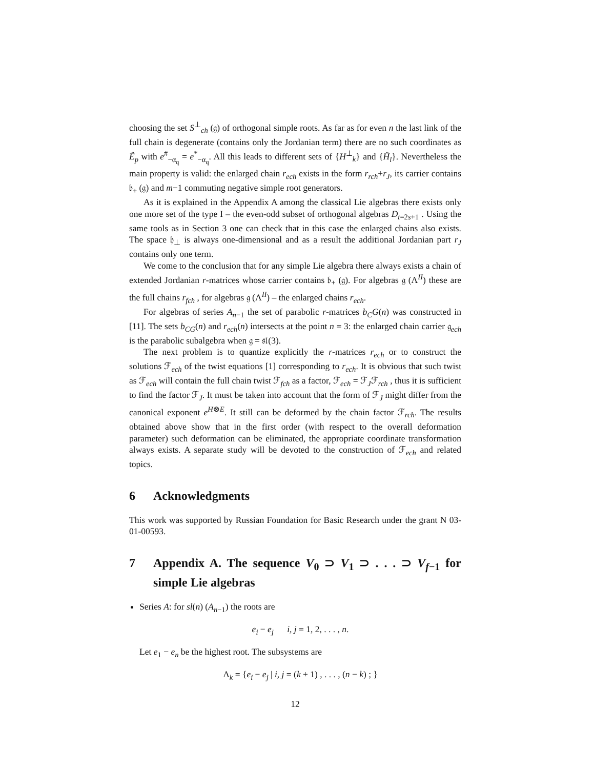choosing the set S<sup>⊥</sup><sub>ch</sub> (𝔤) of orthogonal simple roots. As far as for even n the last link of the full chain is degenerate (contains only the Jordanian term) there are no such coordinates as Ê<sub>p</sub> with e<sup>#</sup><sub>−α<sub>q</sub></sub> = e<sup>*</sup><sub>−α<sub>q</sub></sub>. All this leads to different sets of {H<sup>⊥</sup><sub>k</sub>} and {Ĥ<sub>l</sub>}. Nevertheless the main property is valid: the enlarged chain r<sub>ech</sub> exists in the form r<sub>rch</sub>+r<sub>J</sub>, its carrier contains 𝔟<sub>+</sub> (𝔤) and m−1 commuting negative simple root generators.
As it is explained in the Appendix A among the classical Lie algebras there exists only one more set of the type I – the even-odd subset of orthogonal algebras D<sub>t=2s+1</sub> . Using the same tools as in Section 3 one can check that in this case the enlarged chains also exists. The space 𝔥<sub>⊥</sub> is always one-dimensional and as a result the additional Jordanian part r<sub>J</sub> contains only one term.
We come to the conclusion that for any simple Lie algebra there always exists a chain of extended Jordanian r-matrices whose carrier contains 𝔟<sub>+</sub> (𝔤). For algebras 𝔤 (Λ<sup>II</sup>) these are the full chains r<sub>fch</sub> , for algebras 𝔤 (Λ<sup>II</sup>) – the enlarged chains r<sub>ech</sub>.
For algebras of series A<sub>n−1</sub> the set of parabolic r-matrices b<sub>C</sub>G(n) was constructed in [11]. The sets b<sub>CG</sub>(n) and r<sub>ech</sub>(n) intersects at the point n = 3: the enlarged chain carrier 𝔤<sub>ech</sub> is the parabolic subalgebra when 𝔤 = 𝔰𝔩(3).
The next problem is to quantize explicitly the r-matrices r<sub>ech</sub> or to construct the solutions ℱ<sub>ech</sub> of the twist equations [1] corresponding to r<sub>ech</sub>. It is obvious that such twist as ℱ<sub>ech</sub> will contain the full chain twist ℱ<sub>fch</sub> as a factor, ℱ<sub>ech</sub> = ℱ<sub>J</sub>ℱ<sub>rch</sub> , thus it is sufficient to find the factor ℱ<sub>J</sub>. It must be taken into account that the form of ℱ<sub>J</sub> might differ from the canonical exponent e<sup>H⊗E</sup>. It still can be deformed by the chain factor ℱ<sub>rch</sub>. The results obtained above show that in the first order (with respect to the overall deformation parameter) such deformation can be eliminated, the appropriate coordinate transformation always exists. A separate study will be devoted to the construction of ℱ<sub>ech</sub> and related topics.
6 Acknowledgments
This work was supported by Russian Foundation for Basic Research under the grant N 03-01-00593.
7 Appendix A. The sequence V<sub>0</sub> ⊃ V<sub>1</sub> ⊃ . . . ⊃ V<sub>f−1</sub> for simple Lie algebras
Series A: for sl(n) (A<sub>n−1</sub>) the roots are
e<sub>i</sub> − e<sub>j</sub> i, j = 1, 2, . . . , n.
Let e<sub>1</sub> − e<sub>n</sub> be the highest root. The subsystems are
Λ<sub>k</sub> = {e<sub>i</sub> − e<sub>j</sub> | i, j = (k + 1) , . . . , (n − k) ; }
12